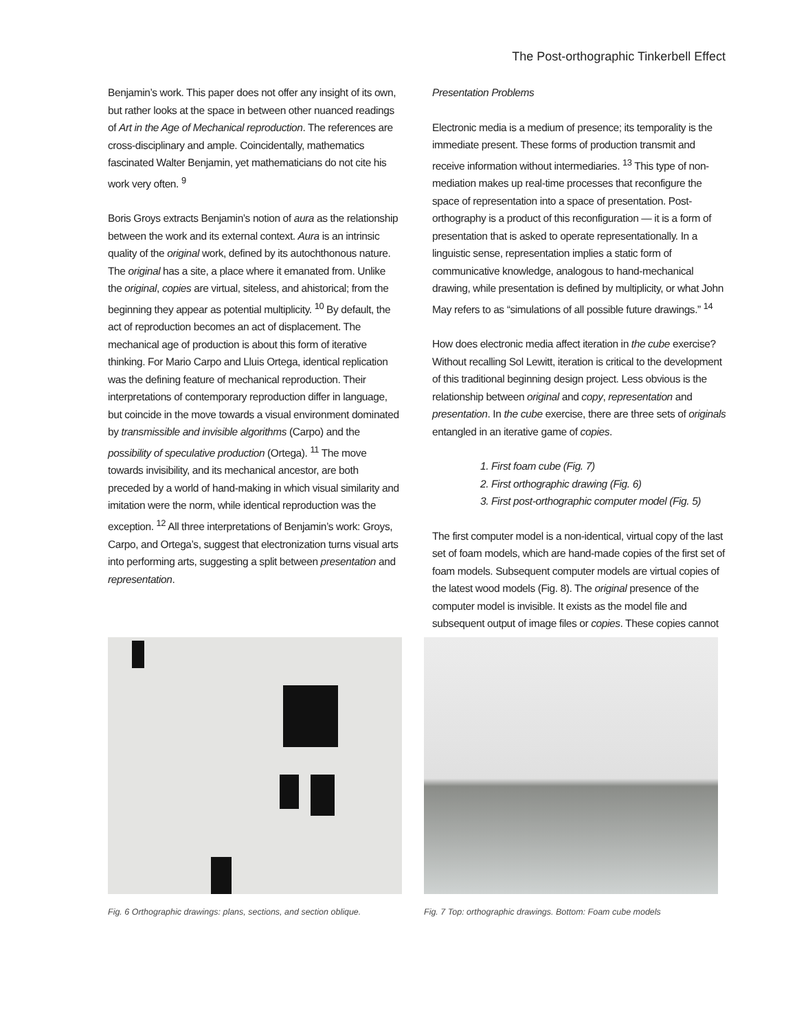The Post-orthographic Tinkerbell Effect
Benjamin’s work. This paper does not offer any insight of its own, but rather looks at the space in between other nuanced readings of Art in the Age of Mechanical reproduction. The references are cross-disciplinary and ample. Coincidentally, mathematics fascinated Walter Benjamin, yet mathematicians do not cite his work very often. <sup>9</sup>
Boris Groys extracts Benjamin’s notion of aura as the relationship between the work and its external context. Aura is an intrinsic quality of the original work, defined by its autochthonous nature. The original has a site, a place where it emanated from. Unlike the original, copies are virtual, siteless, and ahistorical; from the beginning they appear as potential multiplicity. <sup>10</sup> By default, the act of reproduction becomes an act of displacement. The mechanical age of production is about this form of iterative thinking. For Mario Carpo and Lluis Ortega, identical replication was the defining feature of mechanical reproduction. Their interpretations of contemporary reproduction differ in language, but coincide in the move towards a visual environment dominated by transmissible and invisible algorithms (Carpo) and the possibility of speculative production (Ortega). <sup>11</sup> The move towards invisibility, and its mechanical ancestor, are both preceded by a world of hand-making in which visual similarity and imitation were the norm, while identical reproduction was the exception. <sup>12</sup> All three interpretations of Benjamin’s work: Groys, Carpo, and Ortega’s, suggest that electronization turns visual arts into performing arts, suggesting a split between presentation and representation.
Presentation Problems
Electronic media is a medium of presence; its temporality is the immediate present. These forms of production transmit and receive information without intermediaries. <sup>13</sup> This type of non-mediation makes up real-time processes that reconfigure the space of representation into a space of presentation. Post-orthography is a product of this reconfiguration — it is a form of presentation that is asked to operate representationally. In a linguistic sense, representation implies a static form of communicative knowledge, analogous to hand-mechanical drawing, while presentation is defined by multiplicity, or what John May refers to as “simulations of all possible future drawings.” <sup>14</sup>
How does electronic media affect iteration in the cube exercise? Without recalling Sol Lewitt, iteration is critical to the development of this traditional beginning design project. Less obvious is the relationship between original and copy, representation and presentation. In the cube exercise, there are three sets of originals entangled in an iterative game of copies.
1. First foam cube (Fig. 7)
2. First orthographic drawing (Fig. 6)
3. First post-orthographic computer model (Fig. 5)
The first computer model is a non-identical, virtual copy of the last set of foam models, which are hand-made copies of the first set of foam models. Subsequent computer models are virtual copies of the latest wood models (Fig. 8). The original presence of the computer model is invisible. It exists as the model file and subsequent output of image files or copies. These copies cannot
Fig. 6 Orthographic drawings: plans, sections, and section oblique.
Fig. 7 Top: orthographic drawings. Bottom: Foam cube models